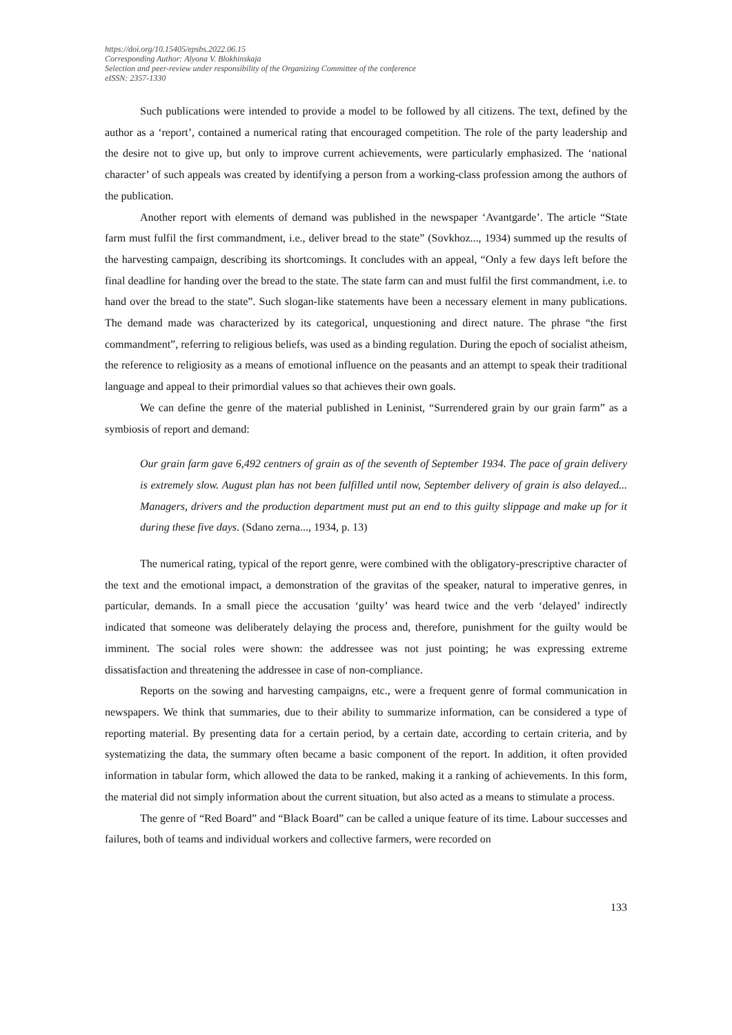https://doi.org/10.15405/epsbs.2022.06.15
Corresponding Author: Alyona V. Blokhinskaja
Selection and peer-review under responsibility of the Organizing Committee of the conference
eISSN: 2357-1330
Such publications were intended to provide a model to be followed by all citizens. The text, defined by the author as a ‘report’, contained a numerical rating that encouraged competition. The role of the party leadership and the desire not to give up, but only to improve current achievements, were particularly emphasized. The ‘national character’ of such appeals was created by identifying a person from a working-class profession among the authors of the publication.
Another report with elements of demand was published in the newspaper ‘Avantgarde’. The article “State farm must fulfil the first commandment, i.e., deliver bread to the state” (Sovkhoz..., 1934) summed up the results of the harvesting campaign, describing its shortcomings. It concludes with an appeal, “Only a few days left before the final deadline for handing over the bread to the state. The state farm can and must fulfil the first commandment, i.e. to hand over the bread to the state”. Such slogan-like statements have been a necessary element in many publications. The demand made was characterized by its categorical, unquestioning and direct nature. The phrase “the first commandment”, referring to religious beliefs, was used as a binding regulation. During the epoch of socialist atheism, the reference to religiosity as a means of emotional influence on the peasants and an attempt to speak their traditional language and appeal to their primordial values so that achieves their own goals.
We can define the genre of the material published in Leninist, “Surrendered grain by our grain farm” as a symbiosis of report and demand:
Our grain farm gave 6,492 centners of grain as of the seventh of September 1934. The pace of grain delivery is extremely slow. August plan has not been fulfilled until now, September delivery of grain is also delayed... Managers, drivers and the production department must put an end to this guilty slippage and make up for it during these five days. (Sdano zerna..., 1934, p. 13)
The numerical rating, typical of the report genre, were combined with the obligatory-prescriptive character of the text and the emotional impact, a demonstration of the gravitas of the speaker, natural to imperative genres, in particular, demands. In a small piece the accusation ‘guilty’ was heard twice and the verb ‘delayed’ indirectly indicated that someone was deliberately delaying the process and, therefore, punishment for the guilty would be imminent. The social roles were shown: the addressee was not just pointing; he was expressing extreme dissatisfaction and threatening the addressee in case of non-compliance.
Reports on the sowing and harvesting campaigns, etc., were a frequent genre of formal communication in newspapers. We think that summaries, due to their ability to summarize information, can be considered a type of reporting material. By presenting data for a certain period, by a certain date, according to certain criteria, and by systematizing the data, the summary often became a basic component of the report. In addition, it often provided information in tabular form, which allowed the data to be ranked, making it a ranking of achievements. In this form, the material did not simply information about the current situation, but also acted as a means to stimulate a process.
The genre of “Red Board” and “Black Board” can be called a unique feature of its time. Labour successes and failures, both of teams and individual workers and collective farmers, were recorded on
133